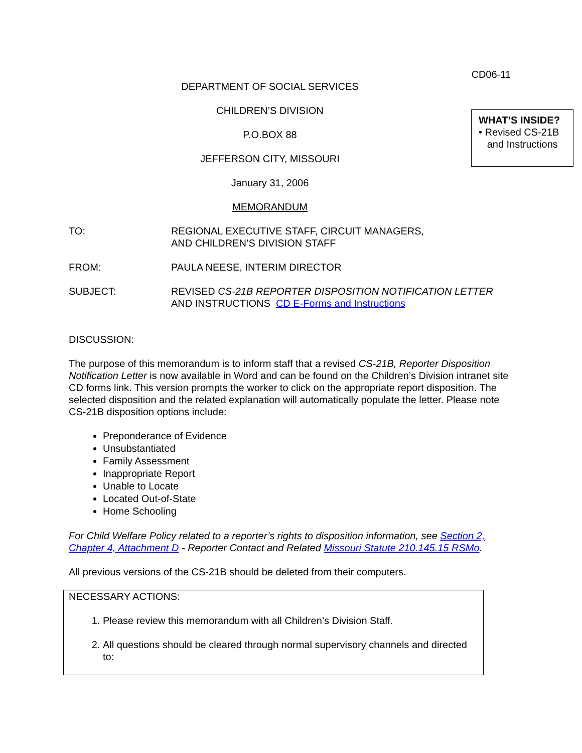CD06-11
DEPARTMENT OF SOCIAL SERVICES
CHILDREN’S DIVISION
P.O.BOX 88
JEFFERSON CITY, MISSOURI
January 31, 2006
MEMORANDUM
WHAT’S INSIDE?
• Revised CS-21B
and Instructions
TO: REGIONAL EXECUTIVE STAFF, CIRCUIT MANAGERS,
AND CHILDREN’S DIVISION STAFF
FROM: PAULA NEESE, INTERIM DIRECTOR
SUBJECT: REVISED CS-21B REPORTER DISPOSITION NOTIFICATION LETTER
AND INSTRUCTIONS CD E-Forms and Instructions
DISCUSSION:
The purpose of this memorandum is to inform staff that a revised CS-21B, Reporter Disposition Notification Letter is now available in Word and can be found on the Children’s Division intranet site CD forms link. This version prompts the worker to click on the appropriate report disposition. The selected disposition and the related explanation will automatically populate the letter. Please note CS-21B disposition options include:
Preponderance of Evidence
Unsubstantiated
Family Assessment
Inappropriate Report
Unable to Locate
Located Out-of-State
Home Schooling
For Child Welfare Policy related to a reporter’s rights to disposition information, see Section 2, Chapter 4, Attachment D - Reporter Contact and Related Missouri Statute 210.145.15 RSMo.
All previous versions of the CS-21B should be deleted from their computers.
NECESSARY ACTIONS:
1. Please review this memorandum with all Children’s Division Staff.
2. All questions should be cleared through normal supervisory channels and directed to: